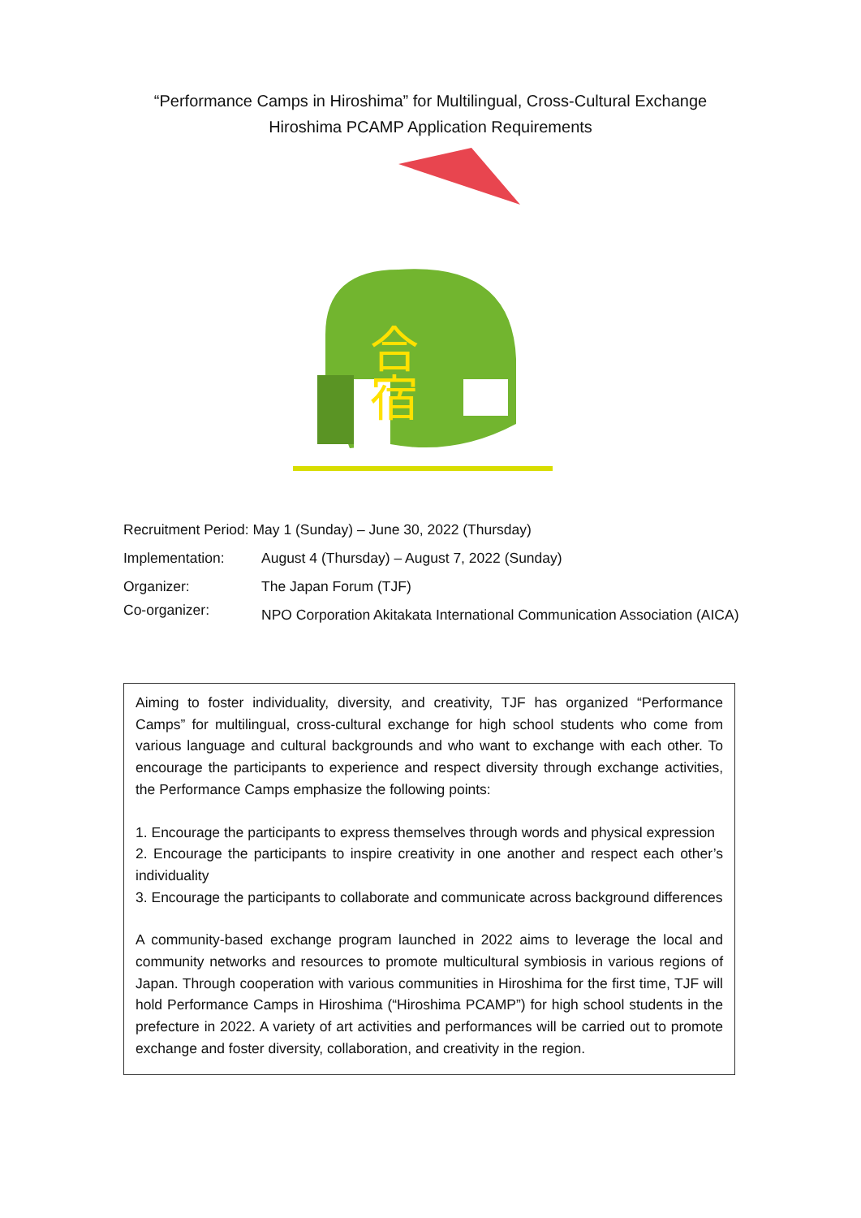“Performance Camps in Hiroshima” for Multilingual, Cross-Cultural Exchange
Hiroshima PCAMP Application Requirements
合
宿
Recruitment Period: May 1 (Sunday) – June 30, 2022 (Thursday)
Implementation: August 4 (Thursday) – August 7, 2022 (Sunday)
Organizer: The Japan Forum (TJF)
Co-organizer: NPO Corporation Akitakata International Communication Association (AICA)
Aiming to foster individuality, diversity, and creativity, TJF has organized “Performance Camps” for multilingual, cross-cultural exchange for high school students who come from various language and cultural backgrounds and who want to exchange with each other. To encourage the participants to experience and respect diversity through exchange activities, the Performance Camps emphasize the following points:
1. Encourage the participants to express themselves through words and physical expression
2. Encourage the participants to inspire creativity in one another and respect each other’s individuality
3. Encourage the participants to collaborate and communicate across background differences
A community-based exchange program launched in 2022 aims to leverage the local and community networks and resources to promote multicultural symbiosis in various regions of Japan. Through cooperation with various communities in Hiroshima for the first time, TJF will hold Performance Camps in Hiroshima (“Hiroshima PCAMP”) for high school students in the prefecture in 2022. A variety of art activities and performances will be carried out to promote exchange and foster diversity, collaboration, and creativity in the region.